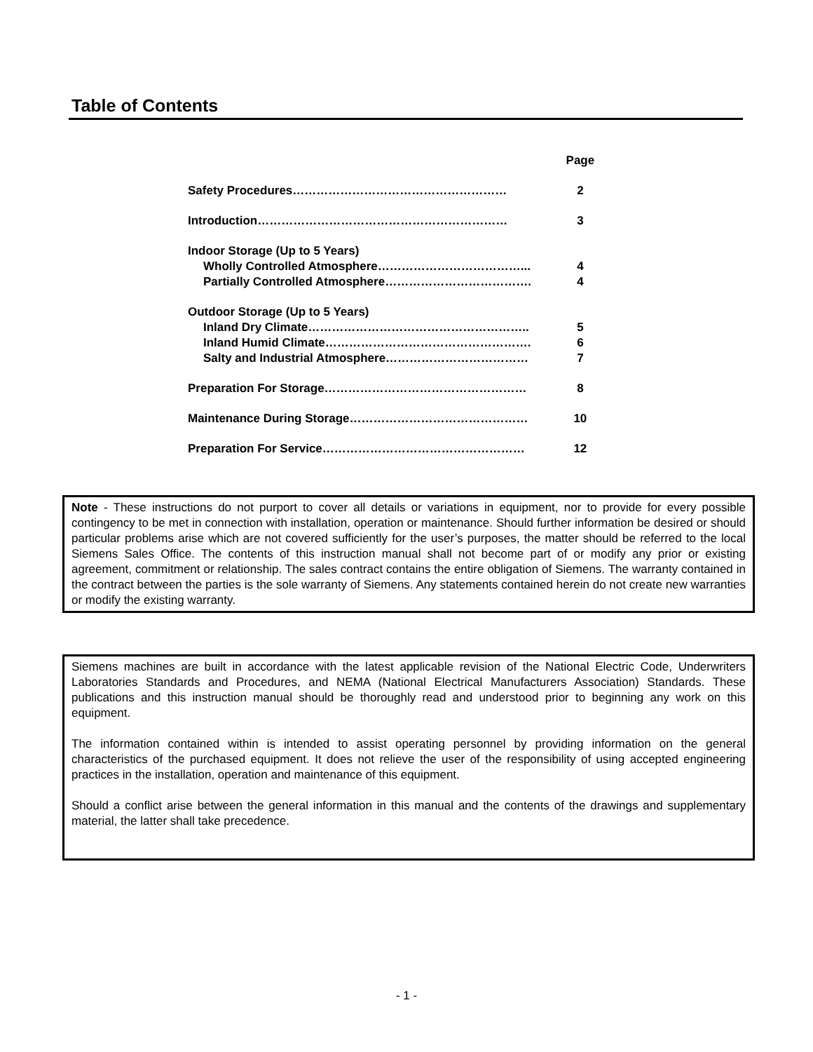Table of Contents
| | Page |
| Safety Procedures……………………………………………… | 2 |
| Introduction……………………………………………………… | 3 |
| Indoor Storage (Up to 5 Years) | |
| Wholly Controlled Atmosphere………………………………... | 4 |
| Partially Controlled Atmosphere………………………………. | 4 |
| Outdoor Storage (Up to 5 Years) | |
| Inland Dry Climate……………………………………………….. | 5 |
| Inland Humid Climate……………………………………………. | 6 |
| Salty and Industrial Atmosphere……………………………… | 7 |
| Preparation For Storage…………………………………………… | 8 |
| Maintenance During Storage……………………………………… | 10 |
| Preparation For Service…………………………………………… | 12 |
Note - These instructions do not purport to cover all details or variations in equipment, nor to provide for every possible contingency to be met in connection with installation, operation or maintenance. Should further information be desired or should particular problems arise which are not covered sufficiently for the user’s purposes, the matter should be referred to the local Siemens Sales Office. The contents of this instruction manual shall not become part of or modify any prior or existing agreement, commitment or relationship. The sales contract contains the entire obligation of Siemens. The warranty contained in the contract between the parties is the sole warranty of Siemens. Any statements contained herein do not create new warranties or modify the existing warranty.
Siemens machines are built in accordance with the latest applicable revision of the National Electric Code, Underwriters Laboratories Standards and Procedures, and NEMA (National Electrical Manufacturers Association) Standards. These publications and this instruction manual should be thoroughly read and understood prior to beginning any work on this equipment.
The information contained within is intended to assist operating personnel by providing information on the general characteristics of the purchased equipment. It does not relieve the user of the responsibility of using accepted engineering practices in the installation, operation and maintenance of this equipment.
Should a conflict arise between the general information in this manual and the contents of the drawings and supplementary material, the latter shall take precedence.
- 1 -